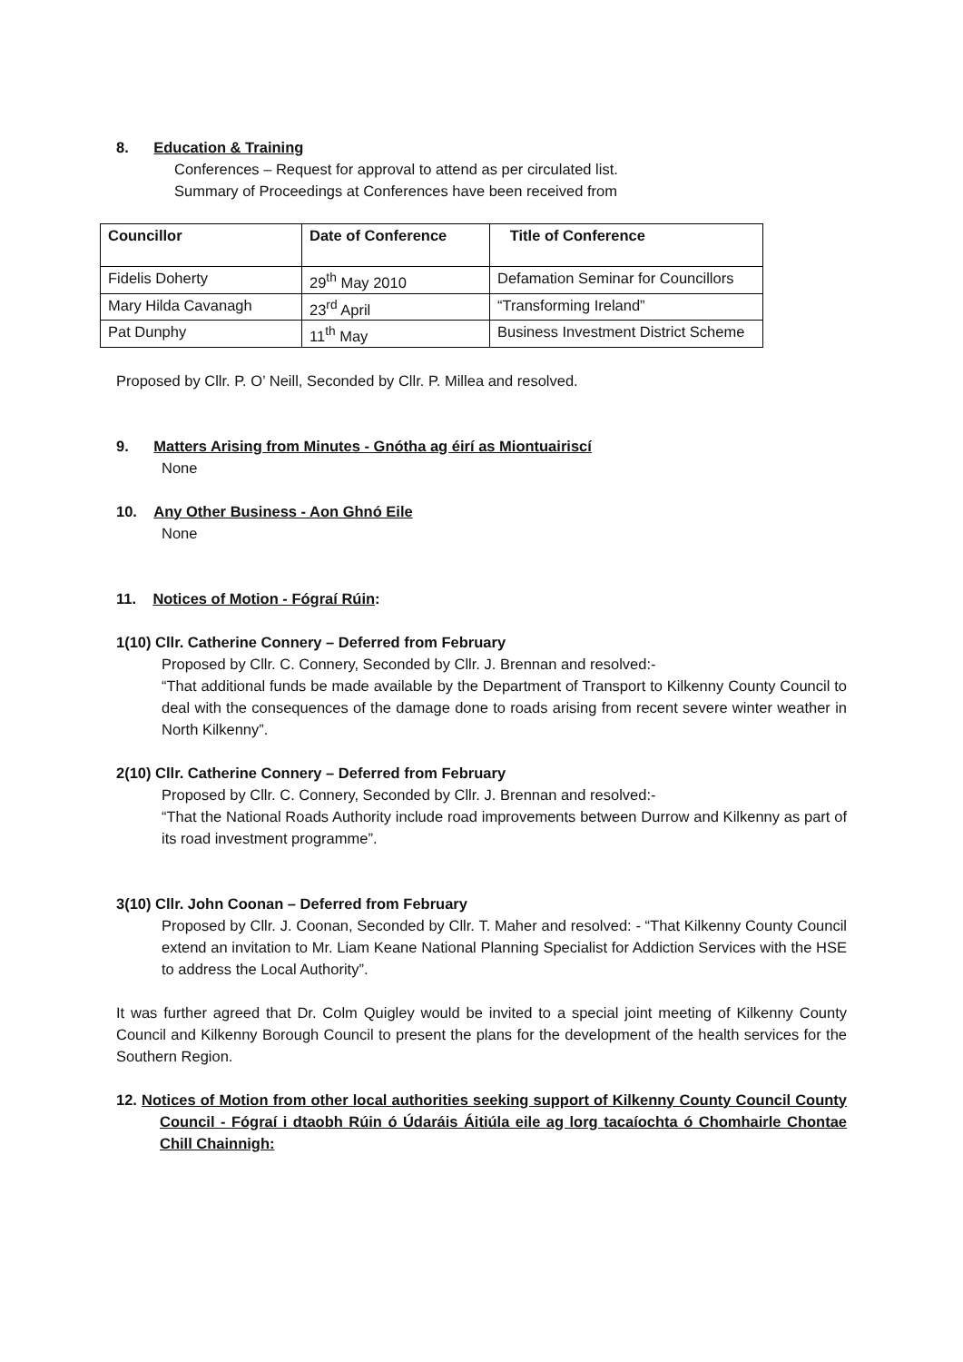8. Education & Training
Conferences – Request for approval to attend as per circulated list.
Summary of Proceedings at Conferences have been received from
| Councillor | Date of Conference | Title of Conference |
| --- | --- | --- |
| Fidelis Doherty | 29<sup>th</sup> May 2010 | Defamation Seminar for Councillors |
| Mary Hilda Cavanagh | 23<sup>rd</sup> April | “Transforming Ireland” |
| Pat Dunphy | 11<sup>th</sup> May | Business Investment District Scheme |
Proposed by Cllr. P. O’ Neill, Seconded by Cllr. P. Millea and resolved.
9. Matters Arising from Minutes - Gnótha ag éirí as Miontuairiscí
None
10. Any Other Business - Aon Ghnó Eile
None
11. Notices of Motion - Fógraí Rúin:
1(10) Cllr. Catherine Connery – Deferred from February
Proposed by Cllr. C. Connery, Seconded by Cllr. J. Brennan and resolved:-
“That additional funds be made available by the Department of Transport to Kilkenny County Council to deal with the consequences of the damage done to roads arising from recent severe winter weather in North Kilkenny”.
2(10) Cllr. Catherine Connery – Deferred from February
Proposed by Cllr. C. Connery, Seconded by Cllr. J. Brennan and resolved:-
“That the National Roads Authority include road improvements between Durrow and Kilkenny as part of its road investment programme”.
3(10) Cllr. John Coonan – Deferred from February
Proposed by Cllr. J. Coonan, Seconded by Cllr. T. Maher and resolved: - “That Kilkenny County Council extend an invitation to Mr. Liam Keane National Planning Specialist for Addiction Services with the HSE to address the Local Authority”.
It was further agreed that Dr. Colm Quigley would be invited to a special joint meeting of Kilkenny County Council and Kilkenny Borough Council to present the plans for the development of the health services for the Southern Region.
12. Notices of Motion from other local authorities seeking support of Kilkenny County Council County Council - Fógraí i dtaobh Rúin ó Údaráis Áitiúla eile ag lorg tacaíochta ó Chomhairle Chontae Chill Chainnigh: